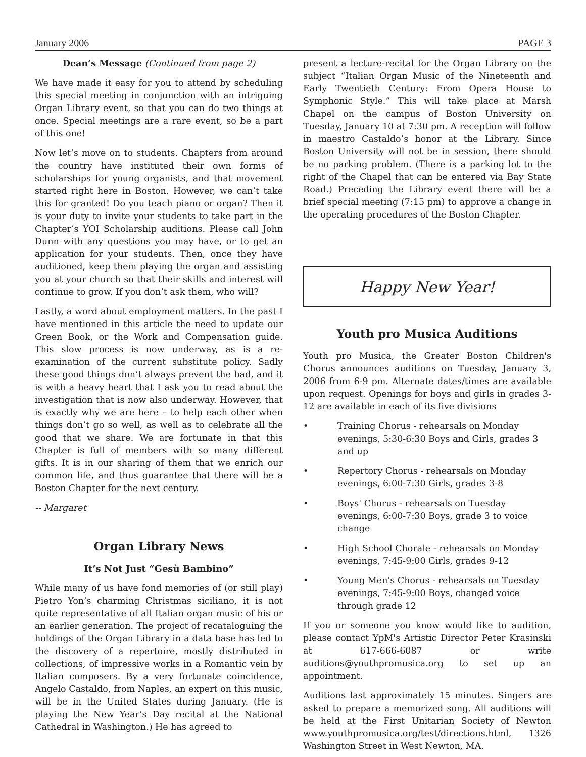January 2006 PAGE 3
Dean’s Message (Continued from page 2)
We have made it easy for you to attend by scheduling this special meeting in conjunction with an intriguing Organ Library event, so that you can do two things at once. Special meetings are a rare event, so be a part of this one!
Now let’s move on to students. Chapters from around the country have instituted their own forms of scholarships for young organists, and that movement started right here in Boston. However, we can’t take this for granted! Do you teach piano or organ? Then it is your duty to invite your students to take part in the Chapter’s YOI Scholarship auditions. Please call John Dunn with any questions you may have, or to get an application for your students. Then, once they have auditioned, keep them playing the organ and assisting you at your church so that their skills and interest will continue to grow. If you don’t ask them, who will?
Lastly, a word about employment matters. In the past I have mentioned in this article the need to update our Green Book, or the Work and Compensation guide. This slow process is now underway, as is a re-examination of the current substitute policy. Sadly these good things don’t always prevent the bad, and it is with a heavy heart that I ask you to read about the investigation that is now also underway. However, that is exactly why we are here – to help each other when things don’t go so well, as well as to celebrate all the good that we share. We are fortunate in that this Chapter is full of members with so many different gifts. It is in our sharing of them that we enrich our common life, and thus guarantee that there will be a Boston Chapter for the next century.
-- Margaret
Organ Library News
It’s Not Just “Gesù Bambino”
While many of us have fond memories of (or still play) Pietro Yon’s charming Christmas siciliano, it is not quite representative of all Italian organ music of his or an earlier generation. The project of recataloguing the holdings of the Organ Library in a data base has led to the discovery of a repertoire, mostly distributed in collections, of impressive works in a Romantic vein by Italian composers. By a very fortunate coincidence, Angelo Castaldo, from Naples, an expert on this music, will be in the United States during January. (He is playing the New Year’s Day recital at the National Cathedral in Washington.) He has agreed to
present a lecture-recital for the Organ Library on the subject “Italian Organ Music of the Nineteenth and Early Twentieth Century: From Opera House to Symphonic Style.” This will take place at Marsh Chapel on the campus of Boston University on Tuesday, January 10 at 7:30 pm. A reception will follow in maestro Castaldo’s honor at the Library. Since Boston University will not be in session, there should be no parking problem. (There is a parking lot to the right of the Chapel that can be entered via Bay State Road.) Preceding the Library event there will be a brief special meeting (7:15 pm) to approve a change in the operating procedures of the Boston Chapter.
Happy New Year!
Youth pro Musica Auditions
Youth pro Musica, the Greater Boston Children's Chorus announces auditions on Tuesday, January 3, 2006 from 6-9 pm. Alternate dates/times are available upon request. Openings for boys and girls in grades 3-12 are available in each of its five divisions
• Training Chorus - rehearsals on Monday evenings, 5:30-6:30 Boys and Girls, grades 3 and up
• Repertory Chorus - rehearsals on Monday evenings, 6:00-7:30 Girls, grades 3-8
• Boys' Chorus - rehearsals on Tuesday evenings, 6:00-7:30 Boys, grade 3 to voice change
• High School Chorale - rehearsals on Monday evenings, 7:45-9:00 Girls, grades 9-12
• Young Men's Chorus - rehearsals on Tuesday evenings, 7:45-9:00 Boys, changed voice through grade 12
If you or someone you know would like to audition, please contact YpM's Artistic Director Peter Krasinski at 617-666-6087 or write auditions@youthpromusica.org to set up an appointment.
Auditions last approximately 15 minutes. Singers are asked to prepare a memorized song. All auditions will be held at the First Unitarian Society of Newton www.youthpromusica.org/test/directions.html, 1326 Washington Street in West Newton, MA.